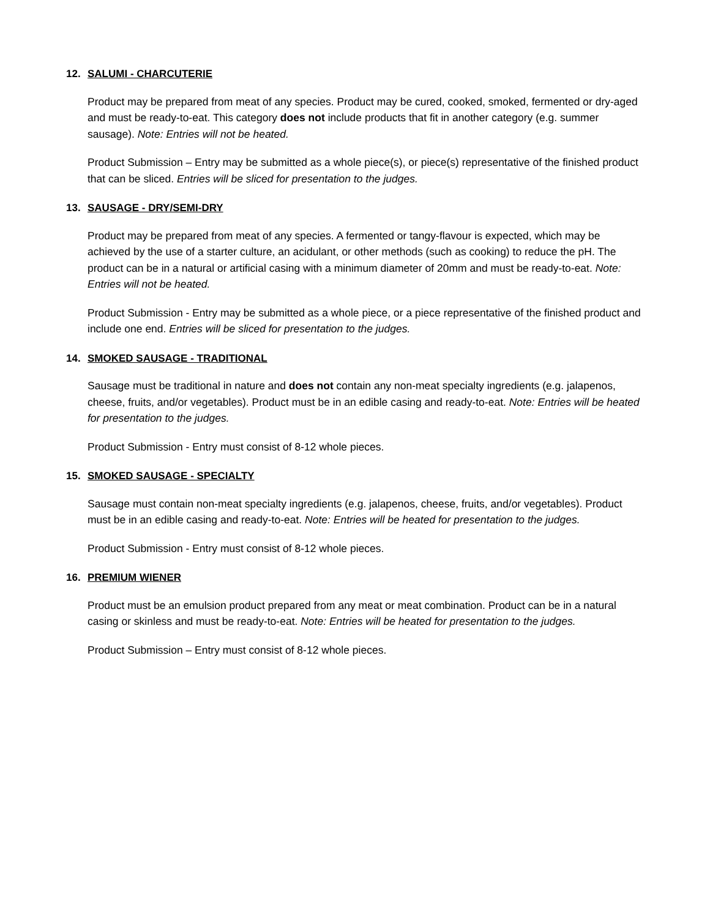12. SALUMI - CHARCUTERIE
Product may be prepared from meat of any species. Product may be cured, cooked, smoked, fermented or dry-aged and must be ready-to-eat. This category does not include products that fit in another category (e.g. summer sausage). Note: Entries will not be heated.
Product Submission – Entry may be submitted as a whole piece(s), or piece(s) representative of the finished product that can be sliced. Entries will be sliced for presentation to the judges.
13. SAUSAGE - DRY/SEMI-DRY
Product may be prepared from meat of any species. A fermented or tangy-flavour is expected, which may be achieved by the use of a starter culture, an acidulant, or other methods (such as cooking) to reduce the pH. The product can be in a natural or artificial casing with a minimum diameter of 20mm and must be ready-to-eat. Note: Entries will not be heated.
Product Submission - Entry may be submitted as a whole piece, or a piece representative of the finished product and include one end. Entries will be sliced for presentation to the judges.
14. SMOKED SAUSAGE - TRADITIONAL
Sausage must be traditional in nature and does not contain any non-meat specialty ingredients (e.g. jalapenos, cheese, fruits, and/or vegetables). Product must be in an edible casing and ready-to-eat. Note: Entries will be heated for presentation to the judges.
Product Submission - Entry must consist of 8-12 whole pieces.
15. SMOKED SAUSAGE - SPECIALTY
Sausage must contain non-meat specialty ingredients (e.g. jalapenos, cheese, fruits, and/or vegetables). Product must be in an edible casing and ready-to-eat. Note: Entries will be heated for presentation to the judges.
Product Submission - Entry must consist of 8-12 whole pieces.
16. PREMIUM WIENER
Product must be an emulsion product prepared from any meat or meat combination. Product can be in a natural casing or skinless and must be ready-to-eat. Note: Entries will be heated for presentation to the judges.
Product Submission – Entry must consist of 8-12 whole pieces.